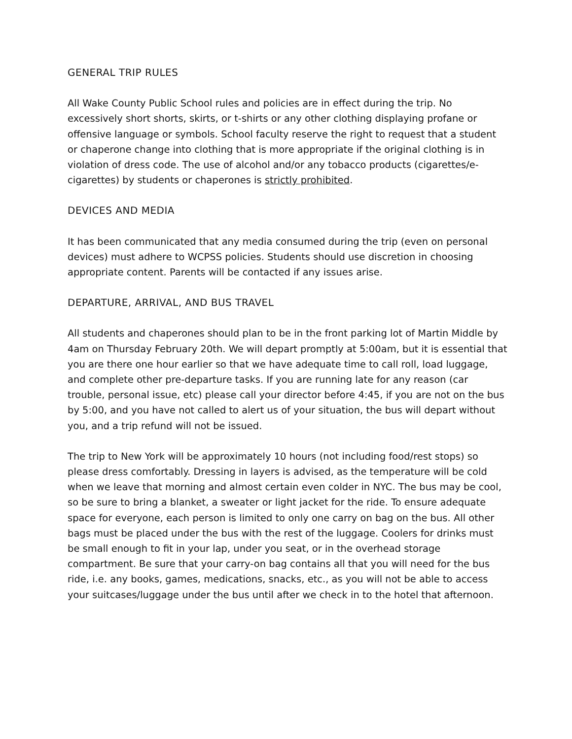GENERAL TRIP RULES
All Wake County Public School rules and policies are in effect during the trip. No excessively short shorts, skirts, or t-shirts or any other clothing displaying profane or offensive language or symbols. School faculty reserve the right to request that a student or chaperone change into clothing that is more appropriate if the original clothing is in violation of dress code. The use of alcohol and/or any tobacco products (cigarettes/e-cigarettes) by students or chaperones is strictly prohibited.
DEVICES AND MEDIA
It has been communicated that any media consumed during the trip (even on personal devices) must adhere to WCPSS policies. Students should use discretion in choosing appropriate content. Parents will be contacted if any issues arise.
DEPARTURE, ARRIVAL, AND BUS TRAVEL
All students and chaperones should plan to be in the front parking lot of Martin Middle by 4am on Thursday February 20th. We will depart promptly at 5:00am, but it is essential that you are there one hour earlier so that we have adequate time to call roll, load luggage, and complete other pre-departure tasks. If you are running late for any reason (car trouble, personal issue, etc) please call your director before 4:45, if you are not on the bus by 5:00, and you have not called to alert us of your situation, the bus will depart without you, and a trip refund will not be issued.
The trip to New York will be approximately 10 hours (not including food/rest stops) so please dress comfortably. Dressing in layers is advised, as the temperature will be cold when we leave that morning and almost certain even colder in NYC. The bus may be cool, so be sure to bring a blanket, a sweater or light jacket for the ride. To ensure adequate space for everyone, each person is limited to only one carry on bag on the bus. All other bags must be placed under the bus with the rest of the luggage. Coolers for drinks must be small enough to fit in your lap, under you seat, or in the overhead storage compartment. Be sure that your carry-on bag contains all that you will need for the bus ride, i.e. any books, games, medications, snacks, etc., as you will not be able to access your suitcases/luggage under the bus until after we check in to the hotel that afternoon.